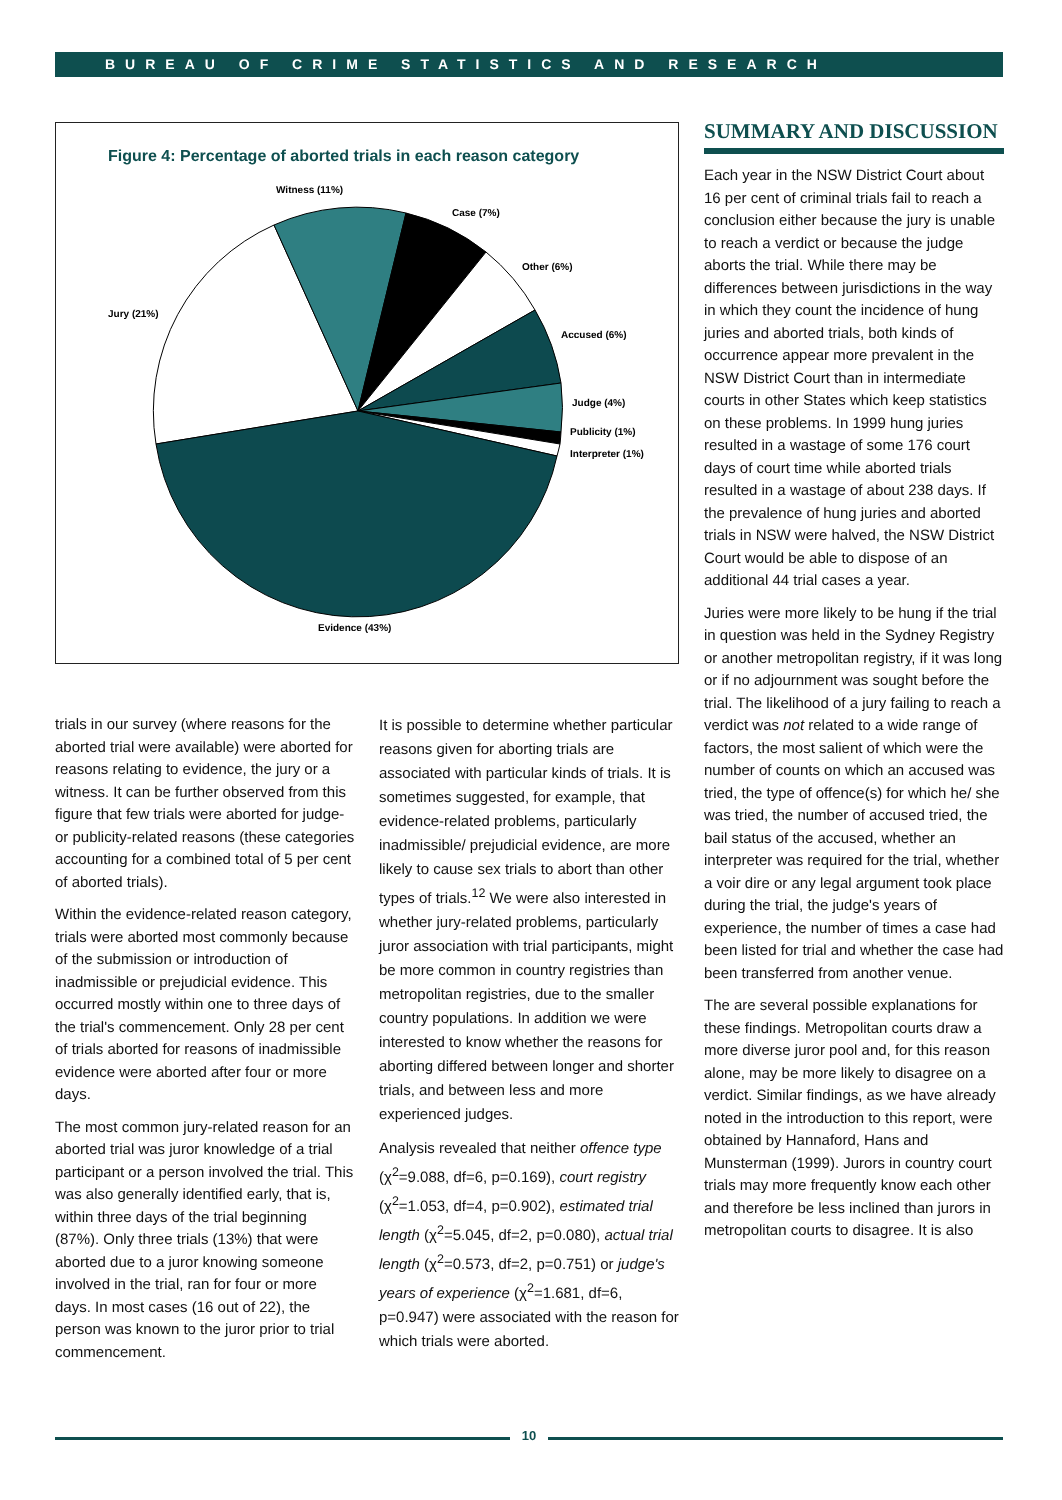BUREAU OF CRIME STATISTICS AND RESEARCH
Figure 4: Percentage of aborted trials in each reason category
Witness (11%)
Case (7%)
Other (6%)
Accused (6%)
Judge (4%)
Publicity (1%)
Interpreter (1%)
Jury (21%)
Evidence (43%)
trials in our survey (where reasons for the aborted trial were available) were aborted for reasons relating to evidence, the jury or a witness. It can be further observed from this figure that few trials were aborted for judge- or publicity-related reasons (these categories accounting for a combined total of 5 per cent of aborted trials).
Within the evidence-related reason category, trials were aborted most commonly because of the submission or introduction of inadmissible or prejudicial evidence. This occurred mostly within one to three days of the trial's commencement. Only 28 per cent of trials aborted for reasons of inadmissible evidence were aborted after four or more days.
The most common jury-related reason for an aborted trial was juror knowledge of a trial participant or a person involved the trial. This was also generally identified early, that is, within three days of the trial beginning (87%). Only three trials (13%) that were aborted due to a juror knowing someone involved in the trial, ran for four or more days. In most cases (16 out of 22), the person was known to the juror prior to trial commencement.
It is possible to determine whether particular reasons given for aborting trials are associated with particular kinds of trials. It is sometimes suggested, for example, that evidence-related problems, particularly inadmissible/ prejudicial evidence, are more likely to cause sex trials to abort than other types of trials.<sup>12</sup> We were also interested in whether jury-related problems, particularly juror association with trial participants, might be more common in country registries than metropolitan registries, due to the smaller country populations. In addition we were interested to know whether the reasons for aborting differed between longer and shorter trials, and between less and more experienced judges.
Analysis revealed that neither offence type (χ<sup>2</sup>=9.088, df=6, p=0.169), court registry (χ<sup>2</sup>=1.053, df=4, p=0.902), estimated trial length (χ<sup>2</sup>=5.045, df=2, p=0.080), actual trial length (χ<sup>2</sup>=0.573, df=2, p=0.751) or judge's years of experience (χ<sup>2</sup>=1.681, df=6, p=0.947) were associated with the reason for which trials were aborted.
SUMMARY AND DISCUSSION
Each year in the NSW District Court about 16 per cent of criminal trials fail to reach a conclusion either because the jury is unable to reach a verdict or because the judge aborts the trial. While there may be differences between jurisdictions in the way in which they count the incidence of hung juries and aborted trials, both kinds of occurrence appear more prevalent in the NSW District Court than in intermediate courts in other States which keep statistics on these problems. In 1999 hung juries resulted in a wastage of some 176 court days of court time while aborted trials resulted in a wastage of about 238 days. If the prevalence of hung juries and aborted trials in NSW were halved, the NSW District Court would be able to dispose of an additional 44 trial cases a year.
Juries were more likely to be hung if the trial in question was held in the Sydney Registry or another metropolitan registry, if it was long or if no adjournment was sought before the trial. The likelihood of a jury failing to reach a verdict was not related to a wide range of factors, the most salient of which were the number of counts on which an accused was tried, the type of offence(s) for which he/ she was tried, the number of accused tried, the bail status of the accused, whether an interpreter was required for the trial, whether a voir dire or any legal argument took place during the trial, the judge's years of experience, the number of times a case had been listed for trial and whether the case had been transferred from another venue.
The are several possible explanations for these findings. Metropolitan courts draw a more diverse juror pool and, for this reason alone, may be more likely to disagree on a verdict. Similar findings, as we have already noted in the introduction to this report, were obtained by Hannaford, Hans and Munsterman (1999). Jurors in country court trials may more frequently know each other and therefore be less inclined than jurors in metropolitan courts to disagree. It is also
10